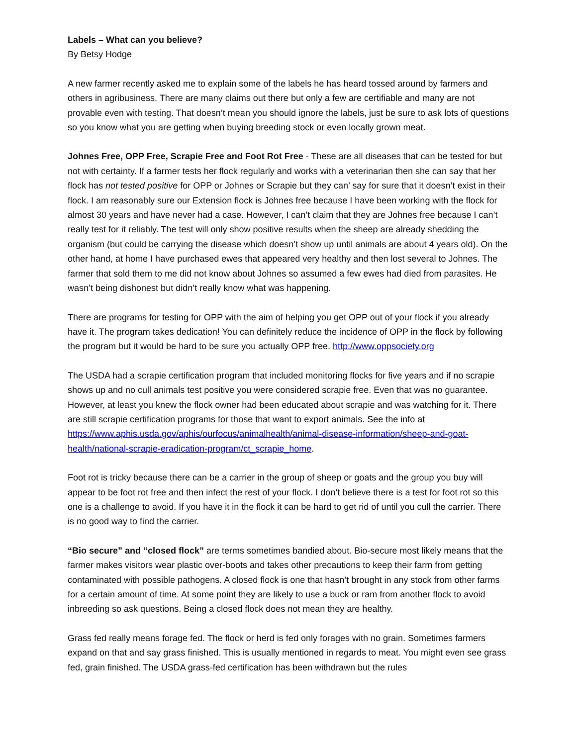Labels – What can you believe?
By Betsy Hodge
A new farmer recently asked me to explain some of the labels he has heard tossed around by farmers and others in agribusiness. There are many claims out there but only a few are certifiable and many are not provable even with testing. That doesn’t mean you should ignore the labels, just be sure to ask lots of questions so you know what you are getting when buying breeding stock or even locally grown meat.
Johnes Free, OPP Free, Scrapie Free and Foot Rot Free - These are all diseases that can be tested for but not with certainty. If a farmer tests her flock regularly and works with a veterinarian then she can say that her flock has not tested positive for OPP or Johnes or Scrapie but they can’ say for sure that it doesn’t exist in their flock. I am reasonably sure our Extension flock is Johnes free because I have been working with the flock for almost 30 years and have never had a case. However, I can’t claim that they are Johnes free because I can’t really test for it reliably. The test will only show positive results when the sheep are already shedding the organism (but could be carrying the disease which doesn’t show up until animals are about 4 years old). On the other hand, at home I have purchased ewes that appeared very healthy and then lost several to Johnes. The farmer that sold them to me did not know about Johnes so assumed a few ewes had died from parasites. He wasn’t being dishonest but didn’t really know what was happening.
There are programs for testing for OPP with the aim of helping you get OPP out of your flock if you already have it. The program takes dedication! You can definitely reduce the incidence of OPP in the flock by following the program but it would be hard to be sure you actually OPP free. http://www.oppsociety.org
The USDA had a scrapie certification program that included monitoring flocks for five years and if no scrapie shows up and no cull animals test positive you were considered scrapie free. Even that was no guarantee. However, at least you knew the flock owner had been educated about scrapie and was watching for it. There are still scrapie certification programs for those that want to export animals. See the info at https://www.aphis.usda.gov/aphis/ourfocus/animalhealth/animal-disease-information/sheep-and-goat-health/national-scrapie-eradication-program/ct_scrapie_home.
Foot rot is tricky because there can be a carrier in the group of sheep or goats and the group you buy will appear to be foot rot free and then infect the rest of your flock. I don’t believe there is a test for foot rot so this one is a challenge to avoid. If you have it in the flock it can be hard to get rid of until you cull the carrier. There is no good way to find the carrier.
“Bio secure” and “closed flock” are terms sometimes bandied about. Bio-secure most likely means that the farmer makes visitors wear plastic over-boots and takes other precautions to keep their farm from getting contaminated with possible pathogens. A closed flock is one that hasn’t brought in any stock from other farms for a certain amount of time. At some point they are likely to use a buck or ram from another flock to avoid inbreeding so ask questions. Being a closed flock does not mean they are healthy.
Grass fed really means forage fed. The flock or herd is fed only forages with no grain. Sometimes farmers expand on that and say grass finished. This is usually mentioned in regards to meat. You might even see grass fed, grain finished. The USDA grass-fed certification has been withdrawn but the rules